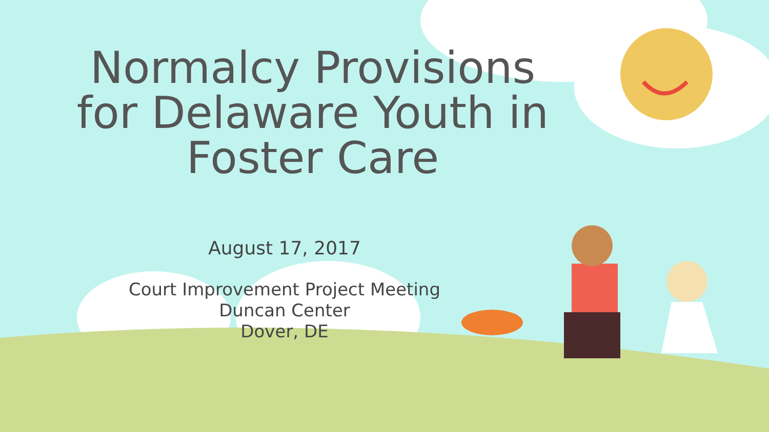Normalcy Provisions
for Delaware Youth in
Foster Care
August 17, 2017
Court Improvement Project Meeting
Duncan Center
Dover, DE